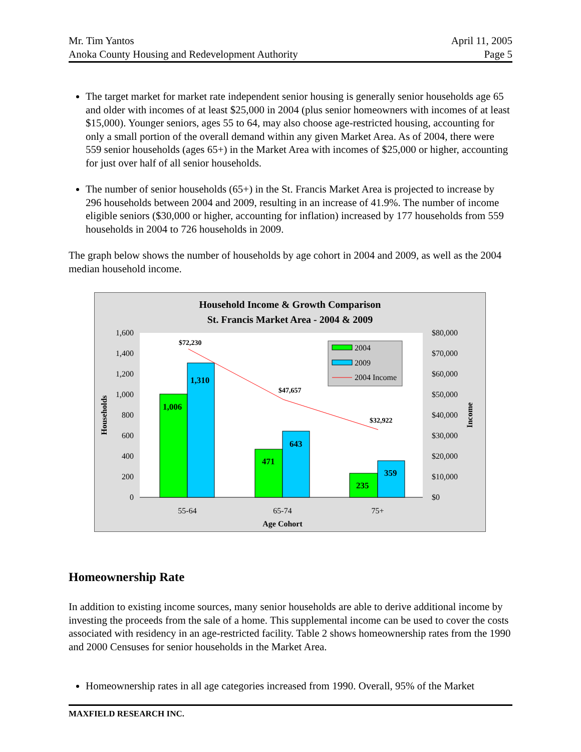Mr. Tim Yantos
Anoka County Housing and Redevelopment Authority
April 11, 2005
Page 5
The target market for market rate independent senior housing is generally senior households age 65 and older with incomes of at least $25,000 in 2004 (plus senior homeowners with incomes of at least $15,000). Younger seniors, ages 55 to 64, may also choose age-restricted housing, accounting for only a small portion of the overall demand within any given Market Area. As of 2004, there were 559 senior households (ages 65+) in the Market Area with incomes of $25,000 or higher, accounting for just over half of all senior households.
The number of senior households (65+) in the St. Francis Market Area is projected to increase by 296 households between 2004 and 2009, resulting in an increase of 41.9%. The number of income eligible seniors ($30,000 or higher, accounting for inflation) increased by 177 households from 559 households in 2004 to 726 households in 2009.
The graph below shows the number of households by age cohort in 2004 and 2009, as well as the 2004 median household income.
Household Income & Growth Comparison
St. Francis Market Area - 2004 & 2009
1,600
1,400
1,200
1,000
800
600
400
200
0
$80,000
$70,000
$60,000
$50,000
$40,000
$30,000
$20,000
$10,000
$0
1,006
1,310
471
643
235
359
$72,230
$47,657
$32,922
2004
2009
2004 Income
55-64
65-74
75+
Age Cohort
Households
Income
Homeownership Rate
In addition to existing income sources, many senior households are able to derive additional income by investing the proceeds from the sale of a home. This supplemental income can be used to cover the costs associated with residency in an age-restricted facility. Table 2 shows homeownership rates from the 1990 and 2000 Censuses for senior households in the Market Area.
Homeownership rates in all age categories increased from 1990. Overall, 95% of the Market
MAXFIELD RESEARCH INC.